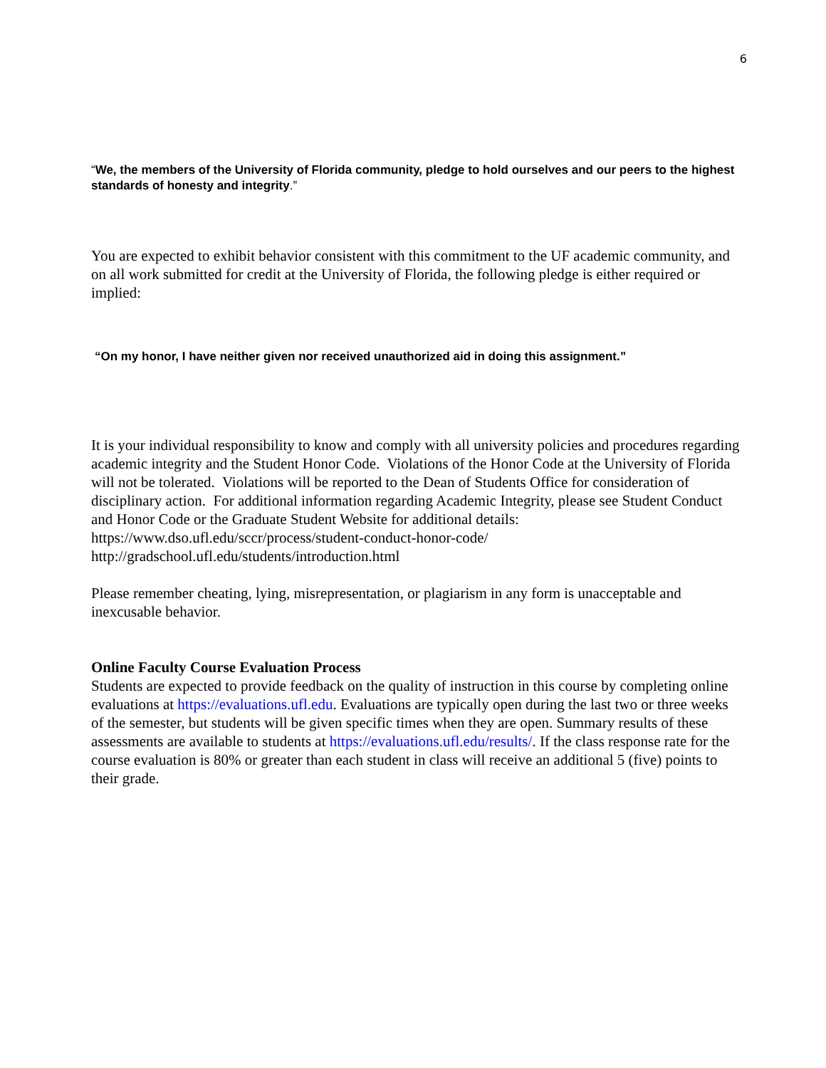6
“We, the members of the University of Florida community, pledge to hold ourselves and our peers to the highest standards of honesty and integrity.”
You are expected to exhibit behavior consistent with this commitment to the UF academic community, and on all work submitted for credit at the University of Florida, the following pledge is either required or implied:
“On my honor, I have neither given nor received unauthorized aid in doing this assignment.”
It is your individual responsibility to know and comply with all university policies and procedures regarding academic integrity and the Student Honor Code. Violations of the Honor Code at the University of Florida will not be tolerated. Violations will be reported to the Dean of Students Office for consideration of disciplinary action. For additional information regarding Academic Integrity, please see Student Conduct and Honor Code or the Graduate Student Website for additional details:
https://www.dso.ufl.edu/sccr/process/student-conduct-honor-code/
http://gradschool.ufl.edu/students/introduction.html
Please remember cheating, lying, misrepresentation, or plagiarism in any form is unacceptable and inexcusable behavior.
Online Faculty Course Evaluation Process
Students are expected to provide feedback on the quality of instruction in this course by completing online evaluations at https://evaluations.ufl.edu. Evaluations are typically open during the last two or three weeks of the semester, but students will be given specific times when they are open. Summary results of these assessments are available to students at https://evaluations.ufl.edu/results/. If the class response rate for the course evaluation is 80% or greater than each student in class will receive an additional 5 (five) points to their grade.